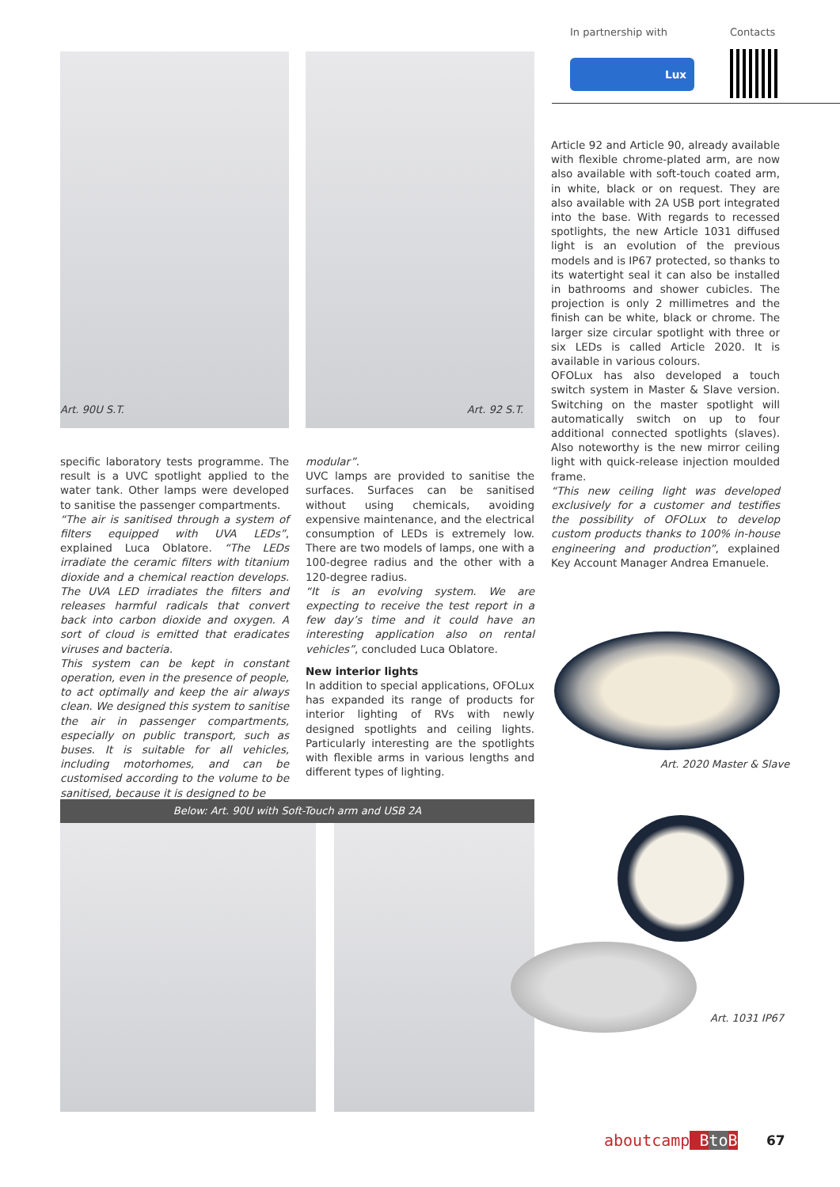In partnership with Contacts
Lux
Art. 90U S.T. Art. 92 S.T.
specific laboratory tests programme. The result is a UVC spotlight applied to the water tank. Other lamps were developed to sanitise the passenger compartments.
“The air is sanitised through a system of filters equipped with UVA LEDs”, explained Luca Oblatore. “The LEDs irradiate the ceramic filters with titanium dioxide and a chemical reaction develops. The UVA LED irradiates the filters and releases harmful radicals that convert back into carbon dioxide and oxygen. A sort of cloud is emitted that eradicates viruses and bacteria.
This system can be kept in constant operation, even in the presence of people, to act optimally and keep the air always clean. We designed this system to sanitise the air in passenger compartments, especially on public transport, such as buses. It is suitable for all vehicles, including motorhomes, and can be customised according to the volume to be sanitised, because it is designed to be
modular”.
UVC lamps are provided to sanitise the surfaces. Surfaces can be sanitised without using chemicals, avoiding expensive maintenance, and the electrical consumption of LEDs is extremely low. There are two models of lamps, one with a 100-degree radius and the other with a 120-degree radius.
“It is an evolving system. We are expecting to receive the test report in a few day’s time and it could have an interesting application also on rental vehicles”, concluded Luca Oblatore.
New interior lights
In addition to special applications, OFOLux has expanded its range of products for interior lighting of RVs with newly designed spotlights and ceiling lights. Particularly interesting are the spotlights with flexible arms in various lengths and different types of lighting.
Article 92 and Article 90, already available with flexible chrome-plated arm, are now also available with soft-touch coated arm, in white, black or on request. They are also available with 2A USB port integrated into the base. With regards to recessed spotlights, the new Article 1031 diffused light is an evolution of the previous models and is IP67 protected, so thanks to its watertight seal it can also be installed in bathrooms and shower cubicles. The projection is only 2 millimetres and the finish can be white, black or chrome. The larger size circular spotlight with three or six LEDs is called Article 2020. It is available in various colours.
OFOLux has also developed a touch switch system in Master & Slave version. Switching on the master spotlight will automatically switch on up to four additional connected spotlights (slaves). Also noteworthy is the new mirror ceiling light with quick-release injection moulded frame.
“This new ceiling light was developed exclusively for a customer and testifies the possibility of OFOLux to develop custom products thanks to 100% in-house engineering and production”, explained Key Account Manager Andrea Emanuele.
Art. 2020 Master & Slave
Below: Art. 90U with Soft-Touch arm and USB 2A
Art. 1031 IP67
aboutcamp Bto B 67